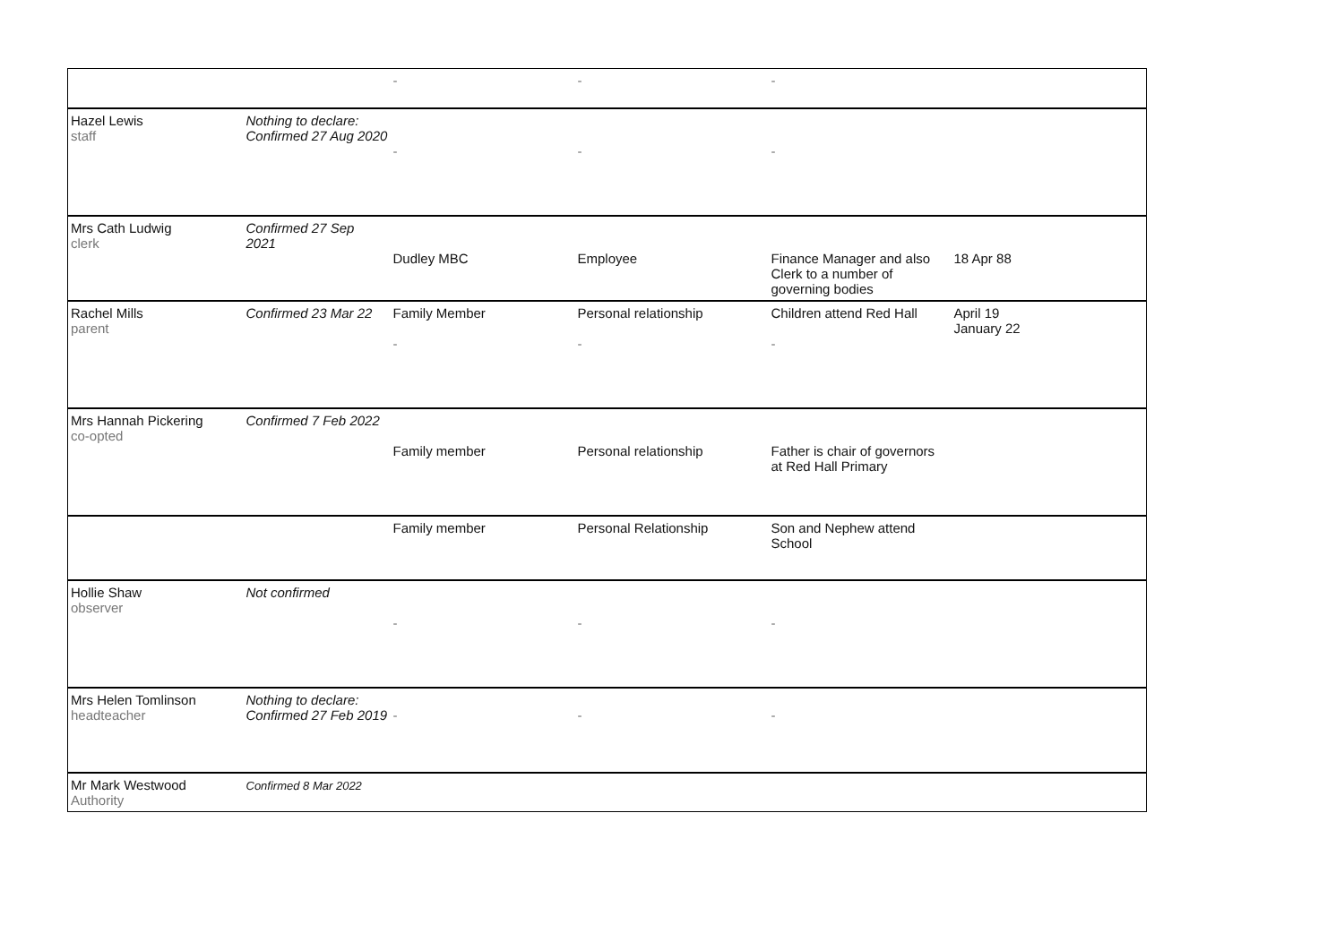| | | - | - | - | |
| Hazel Lewis staff | Nothing to declare: Confirmed 27 Aug 2020 | - | - | - | |
| Mrs Cath Ludwig clerk | Confirmed 27 Sep 2021 | Dudley MBC | Employee | Finance Manager and also Clerk to a number of governing bodies | 18 Apr 88 |
| Rachel Mills parent | Confirmed 23 Mar 22 | Family Member - | Personal relationship - | Children attend Red Hall - | April 19 January 22 |
| Mrs Hannah Pickering co-opted | Confirmed 7 Feb 2022 | Family member | Personal relationship | Father is chair of governors at Red Hall Primary | |
| | | Family member | Personal Relationship | Son and Nephew attend School | |
| Hollie Shaw observer | Not confirmed | - | - | - | |
| Mrs Helen Tomlinson headteacher | Nothing to declare: Confirmed 27 Feb 2019 | - | - | - | |
| Mr Mark Westwood Authority | Confirmed 8 Mar 2022 | | | | |